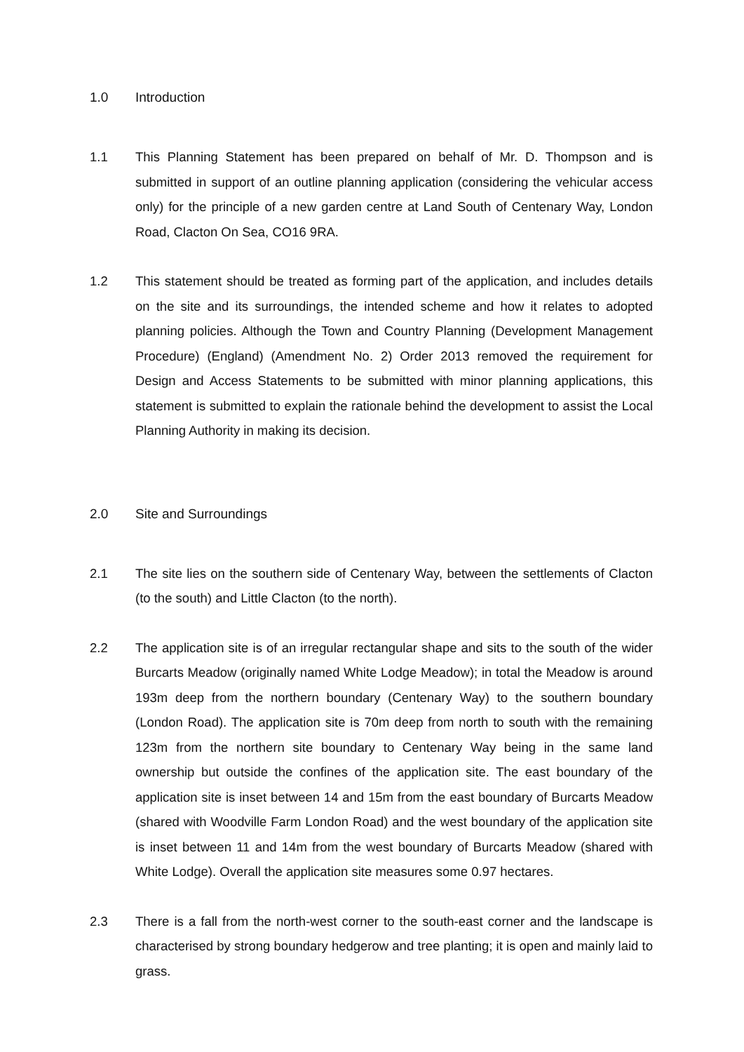1.0 Introduction
1.1 This Planning Statement has been prepared on behalf of Mr. D. Thompson and is submitted in support of an outline planning application (considering the vehicular access only) for the principle of a new garden centre at Land South of Centenary Way, London Road, Clacton On Sea, CO16 9RA.
1.2 This statement should be treated as forming part of the application, and includes details on the site and its surroundings, the intended scheme and how it relates to adopted planning policies. Although the Town and Country Planning (Development Management Procedure) (England) (Amendment No. 2) Order 2013 removed the requirement for Design and Access Statements to be submitted with minor planning applications, this statement is submitted to explain the rationale behind the development to assist the Local Planning Authority in making its decision.
2.0 Site and Surroundings
2.1 The site lies on the southern side of Centenary Way, between the settlements of Clacton (to the south) and Little Clacton (to the north).
2.2 The application site is of an irregular rectangular shape and sits to the south of the wider Burcarts Meadow (originally named White Lodge Meadow); in total the Meadow is around 193m deep from the northern boundary (Centenary Way) to the southern boundary (London Road). The application site is 70m deep from north to south with the remaining 123m from the northern site boundary to Centenary Way being in the same land ownership but outside the confines of the application site. The east boundary of the application site is inset between 14 and 15m from the east boundary of Burcarts Meadow (shared with Woodville Farm London Road) and the west boundary of the application site is inset between 11 and 14m from the west boundary of Burcarts Meadow (shared with White Lodge). Overall the application site measures some 0.97 hectares.
2.3 There is a fall from the north-west corner to the south-east corner and the landscape is characterised by strong boundary hedgerow and tree planting; it is open and mainly laid to grass.